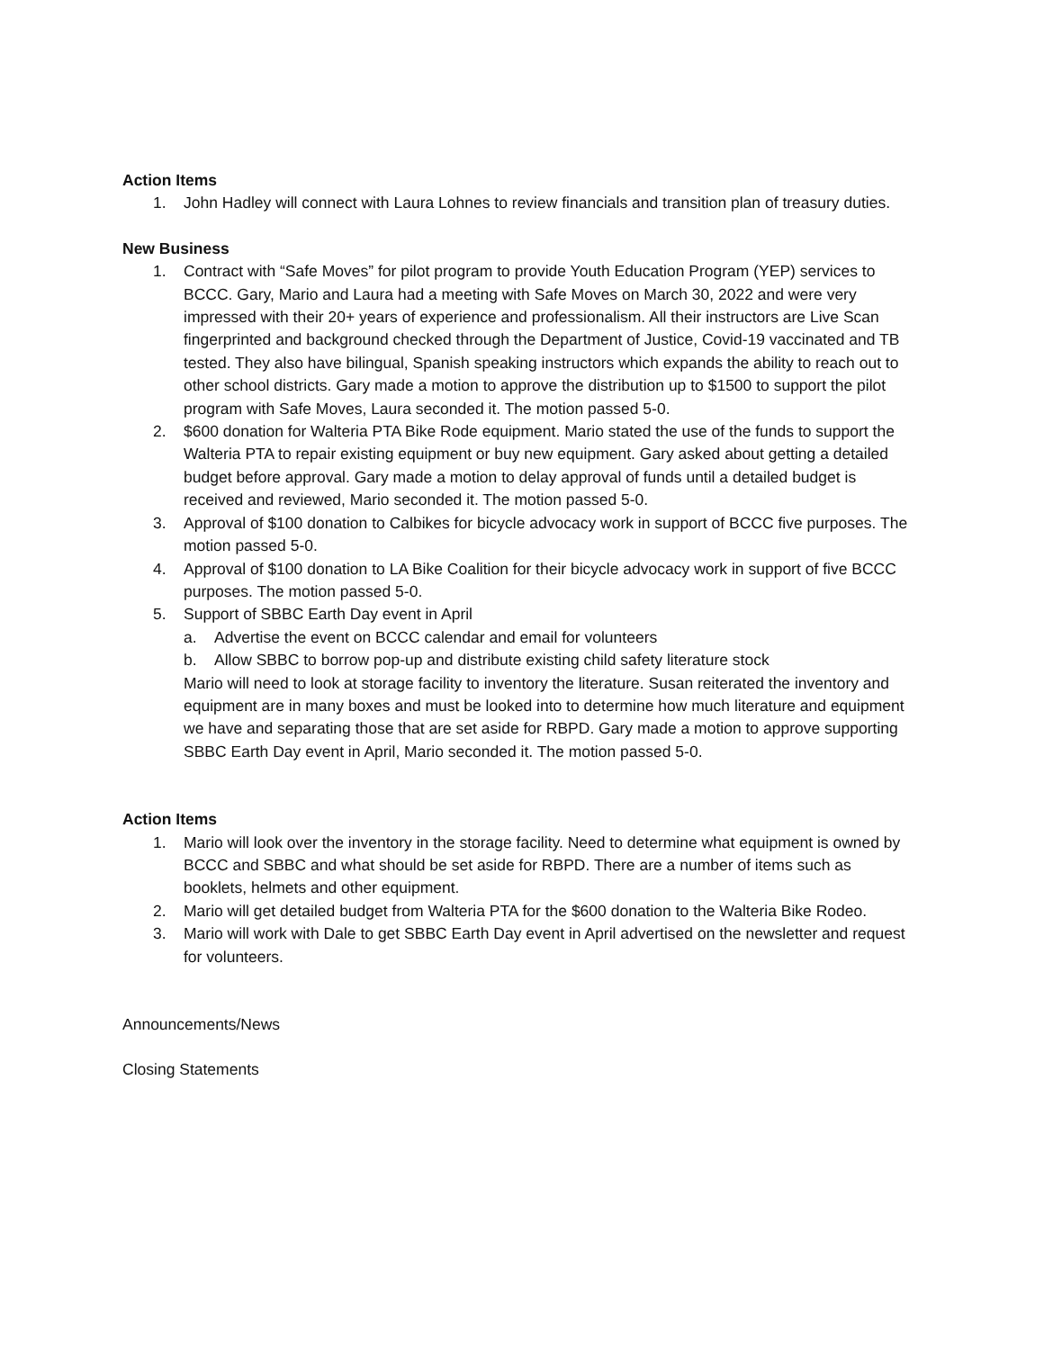Action Items
1. John Hadley will connect with Laura Lohnes to review financials and transition plan of treasury duties.
New Business
1. Contract with “Safe Moves” for pilot program to provide Youth Education Program (YEP) services to BCCC. Gary, Mario and Laura had a meeting with Safe Moves on March 30, 2022 and were very impressed with their 20+ years of experience and professionalism. All their instructors are Live Scan fingerprinted and background checked through the Department of Justice, Covid-19 vaccinated and TB tested. They also have bilingual, Spanish speaking instructors which expands the ability to reach out to other school districts. Gary made a motion to approve the distribution up to $1500 to support the pilot program with Safe Moves, Laura seconded it. The motion passed 5-0.
2. $600 donation for Walteria PTA Bike Rode equipment. Mario stated the use of the funds to support the Walteria PTA to repair existing equipment or buy new equipment. Gary asked about getting a detailed budget before approval. Gary made a motion to delay approval of funds until a detailed budget is received and reviewed, Mario seconded it. The motion passed 5-0.
3. Approval of $100 donation to Calbikes for bicycle advocacy work in support of BCCC five purposes. The motion passed 5-0.
4. Approval of $100 donation to LA Bike Coalition for their bicycle advocacy work in support of five BCCC purposes. The motion passed 5-0.
5. Support of SBBC Earth Day event in April
a. Advertise the event on BCCC calendar and email for volunteers
b. Allow SBBC to borrow pop-up and distribute existing child safety literature stock
Mario will need to look at storage facility to inventory the literature. Susan reiterated the inventory and equipment are in many boxes and must be looked into to determine how much literature and equipment we have and separating those that are set aside for RBPD. Gary made a motion to approve supporting SBBC Earth Day event in April, Mario seconded it. The motion passed 5-0.
Action Items
1. Mario will look over the inventory in the storage facility. Need to determine what equipment is owned by BCCC and SBBC and what should be set aside for RBPD. There are a number of items such as booklets, helmets and other equipment.
2. Mario will get detailed budget from Walteria PTA for the $600 donation to the Walteria Bike Rodeo.
3. Mario will work with Dale to get SBBC Earth Day event in April advertised on the newsletter and request for volunteers.
Announcements/News
Closing Statements